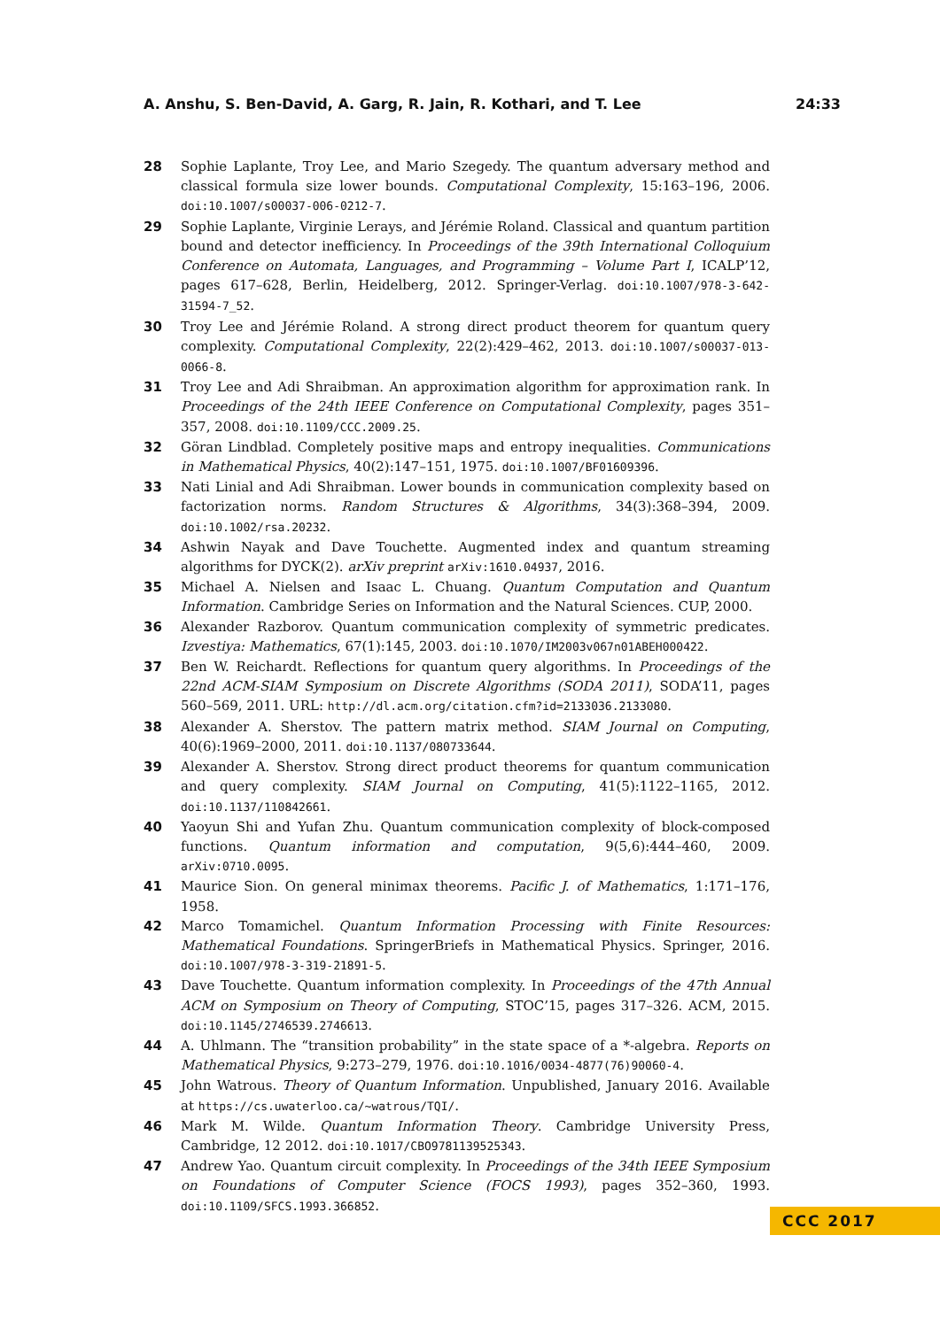A. Anshu, S. Ben-David, A. Garg, R. Jain, R. Kothari, and T. Lee 24:33
28 Sophie Laplante, Troy Lee, and Mario Szegedy. The quantum adversary method and classical formula size lower bounds. Computational Complexity, 15:163–196, 2006. doi:10.1007/s00037-006-0212-7.
29 Sophie Laplante, Virginie Lerays, and Jérémie Roland. Classical and quantum partition bound and detector inefficiency. In Proceedings of the 39th International Colloquium Conference on Automata, Languages, and Programming – Volume Part I, ICALP’12, pages 617–628, Berlin, Heidelberg, 2012. Springer-Verlag. doi:10.1007/978-3-642-31594-7_52.
30 Troy Lee and Jérémie Roland. A strong direct product theorem for quantum query complexity. Computational Complexity, 22(2):429–462, 2013. doi:10.1007/s00037-013-0066-8.
31 Troy Lee and Adi Shraibman. An approximation algorithm for approximation rank. In Proceedings of the 24th IEEE Conference on Computational Complexity, pages 351–357, 2008. doi:10.1109/CCC.2009.25.
32 Göran Lindblad. Completely positive maps and entropy inequalities. Communications in Mathematical Physics, 40(2):147–151, 1975. doi:10.1007/BF01609396.
33 Nati Linial and Adi Shraibman. Lower bounds in communication complexity based on factorization norms. Random Structures & Algorithms, 34(3):368–394, 2009. doi:10.1002/rsa.20232.
34 Ashwin Nayak and Dave Touchette. Augmented index and quantum streaming algorithms for DYCK(2). arXiv preprint arXiv:1610.04937, 2016.
35 Michael A. Nielsen and Isaac L. Chuang. Quantum Computation and Quantum Information. Cambridge Series on Information and the Natural Sciences. CUP, 2000.
36 Alexander Razborov. Quantum communication complexity of symmetric predicates. Izvestiya: Mathematics, 67(1):145, 2003. doi:10.1070/IM2003v067n01ABEH000422.
37 Ben W. Reichardt. Reflections for quantum query algorithms. In Proceedings of the 22nd ACM-SIAM Symposium on Discrete Algorithms (SODA 2011), SODA’11, pages 560–569, 2011. URL: http://dl.acm.org/citation.cfm?id=2133036.2133080.
38 Alexander A. Sherstov. The pattern matrix method. SIAM Journal on Computing, 40(6):1969–2000, 2011. doi:10.1137/080733644.
39 Alexander A. Sherstov. Strong direct product theorems for quantum communication and query complexity. SIAM Journal on Computing, 41(5):1122–1165, 2012. doi:10.1137/110842661.
40 Yaoyun Shi and Yufan Zhu. Quantum communication complexity of block-composed functions. Quantum information and computation, 9(5,6):444–460, 2009. arXiv:0710.0095.
41 Maurice Sion. On general minimax theorems. Pacific J. of Mathematics, 1:171–176, 1958.
42 Marco Tomamichel. Quantum Information Processing with Finite Resources: Mathematical Foundations. SpringerBriefs in Mathematical Physics. Springer, 2016. doi:10.1007/978-3-319-21891-5.
43 Dave Touchette. Quantum information complexity. In Proceedings of the 47th Annual ACM on Symposium on Theory of Computing, STOC’15, pages 317–326. ACM, 2015. doi:10.1145/2746539.2746613.
44 A. Uhlmann. The “transition probability” in the state space of a *-algebra. Reports on Mathematical Physics, 9:273–279, 1976. doi:10.1016/0034-4877(76)90060-4.
45 John Watrous. Theory of Quantum Information. Unpublished, January 2016. Available at https://cs.uwaterloo.ca/~watrous/TQI/.
46 Mark M. Wilde. Quantum Information Theory. Cambridge University Press, Cambridge, 12 2012. doi:10.1017/CBO9781139525343.
47 Andrew Yao. Quantum circuit complexity. In Proceedings of the 34th IEEE Symposium on Foundations of Computer Science (FOCS 1993), pages 352–360, 1993. doi:10.1109/SFCS.1993.366852.
CCC 2017